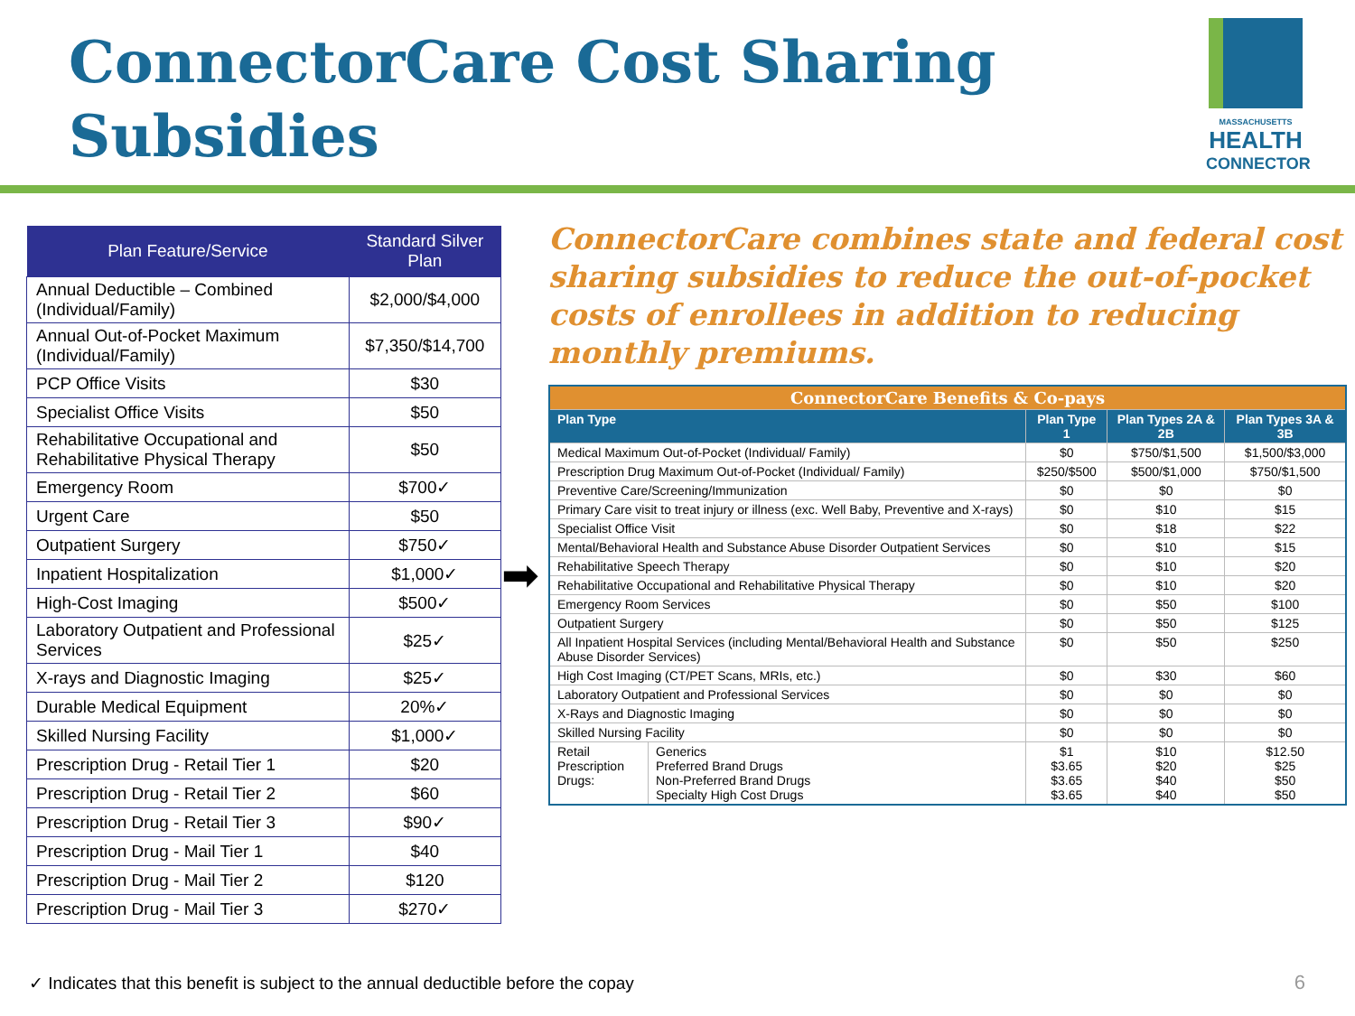ConnectorCare Cost Sharing
Subsidies
MASSACHUSETTS
HEALTH
CONNECTOR
| Plan Feature/Service | Standard Silver Plan |
| --- | --- |
| Annual Deductible – Combined (Individual/Family) | $2,000/$4,000 |
| Annual Out-of-Pocket Maximum (Individual/Family) | $7,350/$14,700 |
| PCP Office Visits | $30 |
| Specialist Office Visits | $50 |
| Rehabilitative Occupational and Rehabilitative Physical Therapy | $50 |
| Emergency Room | $700✓ |
| Urgent Care | $50 |
| Outpatient Surgery | $750✓ |
| Inpatient Hospitalization | $1,000✓ |
| High-Cost Imaging | $500✓ |
| Laboratory Outpatient and Professional Services | $25✓ |
| X-rays and Diagnostic Imaging | $25✓ |
| Durable Medical Equipment | 20%✓ |
| Skilled Nursing Facility | $1,000✓ |
| Prescription Drug - Retail Tier 1 | $20 |
| Prescription Drug - Retail Tier 2 | $60 |
| Prescription Drug - Retail Tier 3 | $90✓ |
| Prescription Drug - Mail Tier 1 | $40 |
| Prescription Drug - Mail Tier 2 | $120 |
| Prescription Drug - Mail Tier 3 | $270✓ |
➡
ConnectorCare combines state and federal cost sharing subsidies to reduce the out-of-pocket costs of enrollees in addition to reducing monthly premiums.
| ConnectorCare Benefits & Co-pays | | | | |
| --- | --- | --- | --- | --- |
| Plan Type | | Plan Type 1 | Plan Types 2A & 2B | Plan Types 3A & 3B |
| Medical Maximum Out-of-Pocket (Individual/ Family) | | $0 | $750/$1,500 | $1,500/$3,000 |
| Prescription Drug Maximum Out-of-Pocket (Individual/ Family) | | $250/$500 | $500/$1,000 | $750/$1,500 |
| Preventive Care/Screening/Immunization | | $0 | $0 | $0 |
| Primary Care visit to treat injury or illness (exc. Well Baby, Preventive and X-rays) | | $0 | $10 | $15 |
| Specialist Office Visit | | $0 | $18 | $22 |
| Mental/Behavioral Health and Substance Abuse Disorder Outpatient Services | | $0 | $10 | $15 |
| Rehabilitative Speech Therapy | | $0 | $10 | $20 |
| Rehabilitative Occupational and Rehabilitative Physical Therapy | | $0 | $10 | $20 |
| Emergency Room Services | | $0 | $50 | $100 |
| Outpatient Surgery | | $0 | $50 | $125 |
| All Inpatient Hospital Services (including Mental/Behavioral Health and Substance Abuse Disorder Services) | | $0 | $50 | $250 |
| High Cost Imaging (CT/PET Scans, MRIs, etc.) | | $0 | $30 | $60 |
| Laboratory Outpatient and Professional Services | | $0 | $0 | $0 |
| X-Rays and Diagnostic Imaging | | $0 | $0 | $0 |
| Skilled Nursing Facility | | $0 | $0 | $0 |
| Retail Prescription Drugs: | Generics Preferred Brand Drugs Non-Preferred Brand Drugs Specialty High Cost Drugs | $1 $3.65 $3.65 $3.65 | $10 $20 $40 $40 | $12.50 $25 $50 $50 |
✓ Indicates that this benefit is subject to the annual deductible before the copay
6